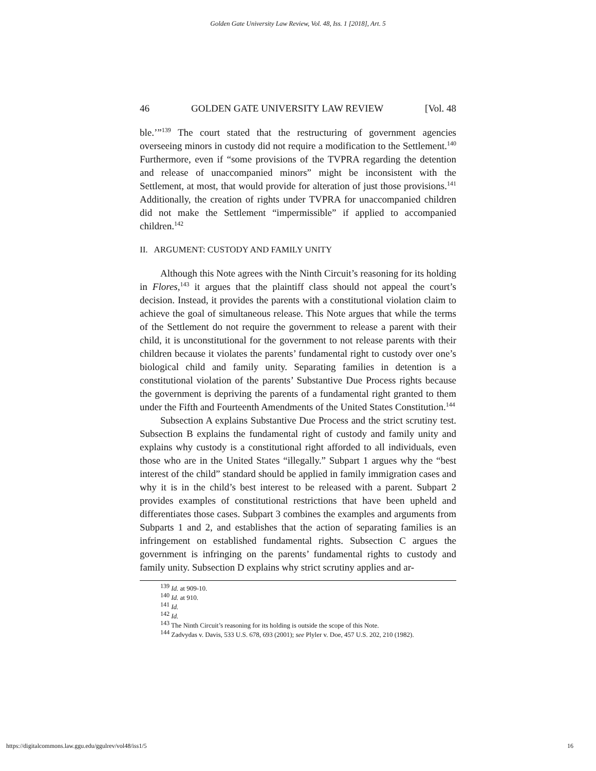Golden Gate University Law Review, Vol. 48, Iss. 1 [2018], Art. 5
46 GOLDEN GATE UNIVERSITY LAW REVIEW [Vol. 48
ble.’”<sup>139</sup> The court stated that the restructuring of government agencies overseeing minors in custody did not require a modification to the Settlement.<sup>140</sup> Furthermore, even if “some provisions of the TVPRA regarding the detention and release of unaccompanied minors” might be inconsistent with the Settlement, at most, that would provide for alteration of just those provisions.<sup>141</sup> Additionally, the creation of rights under TVPRA for unaccompanied children did not make the Settlement “impermissible” if applied to accompanied children.<sup>142</sup>
II. ARGUMENT: CUSTODY AND FAMILY UNITY
Although this Note agrees with the Ninth Circuit’s reasoning for its holding in Flores,<sup>143</sup> it argues that the plaintiff class should not appeal the court’s decision. Instead, it provides the parents with a constitutional violation claim to achieve the goal of simultaneous release. This Note argues that while the terms of the Settlement do not require the government to release a parent with their child, it is unconstitutional for the government to not release parents with their children because it violates the parents’ fundamental right to custody over one’s biological child and family unity. Separating families in detention is a constitutional violation of the parents’ Substantive Due Process rights because the government is depriving the parents of a fundamental right granted to them under the Fifth and Fourteenth Amendments of the United States Constitution.<sup>144</sup>
Subsection A explains Substantive Due Process and the strict scrutiny test. Subsection B explains the fundamental right of custody and family unity and explains why custody is a constitutional right afforded to all individuals, even those who are in the United States “illegally.” Subpart 1 argues why the “best interest of the child” standard should be applied in family immigration cases and why it is in the child’s best interest to be released with a parent. Subpart 2 provides examples of constitutional restrictions that have been upheld and differentiates those cases. Subpart 3 combines the examples and arguments from Subparts 1 and 2, and establishes that the action of separating families is an infringement on established fundamental rights. Subsection C argues the government is infringing on the parents’ fundamental rights to custody and family unity. Subsection D explains why strict scrutiny applies and ar-
<sup>139</sup> Id. at 909-10.
<sup>140</sup> Id. at 910.
<sup>141</sup> Id.
<sup>142</sup> Id.
<sup>143</sup> The Ninth Circuit’s reasoning for its holding is outside the scope of this Note.
<sup>144</sup> Zadvydas v. Davis, 533 U.S. 678, 693 (2001); see Plyler v. Doe, 457 U.S. 202, 210 (1982).
https://digitalcommons.law.ggu.edu/ggulrev/vol48/iss1/5 16